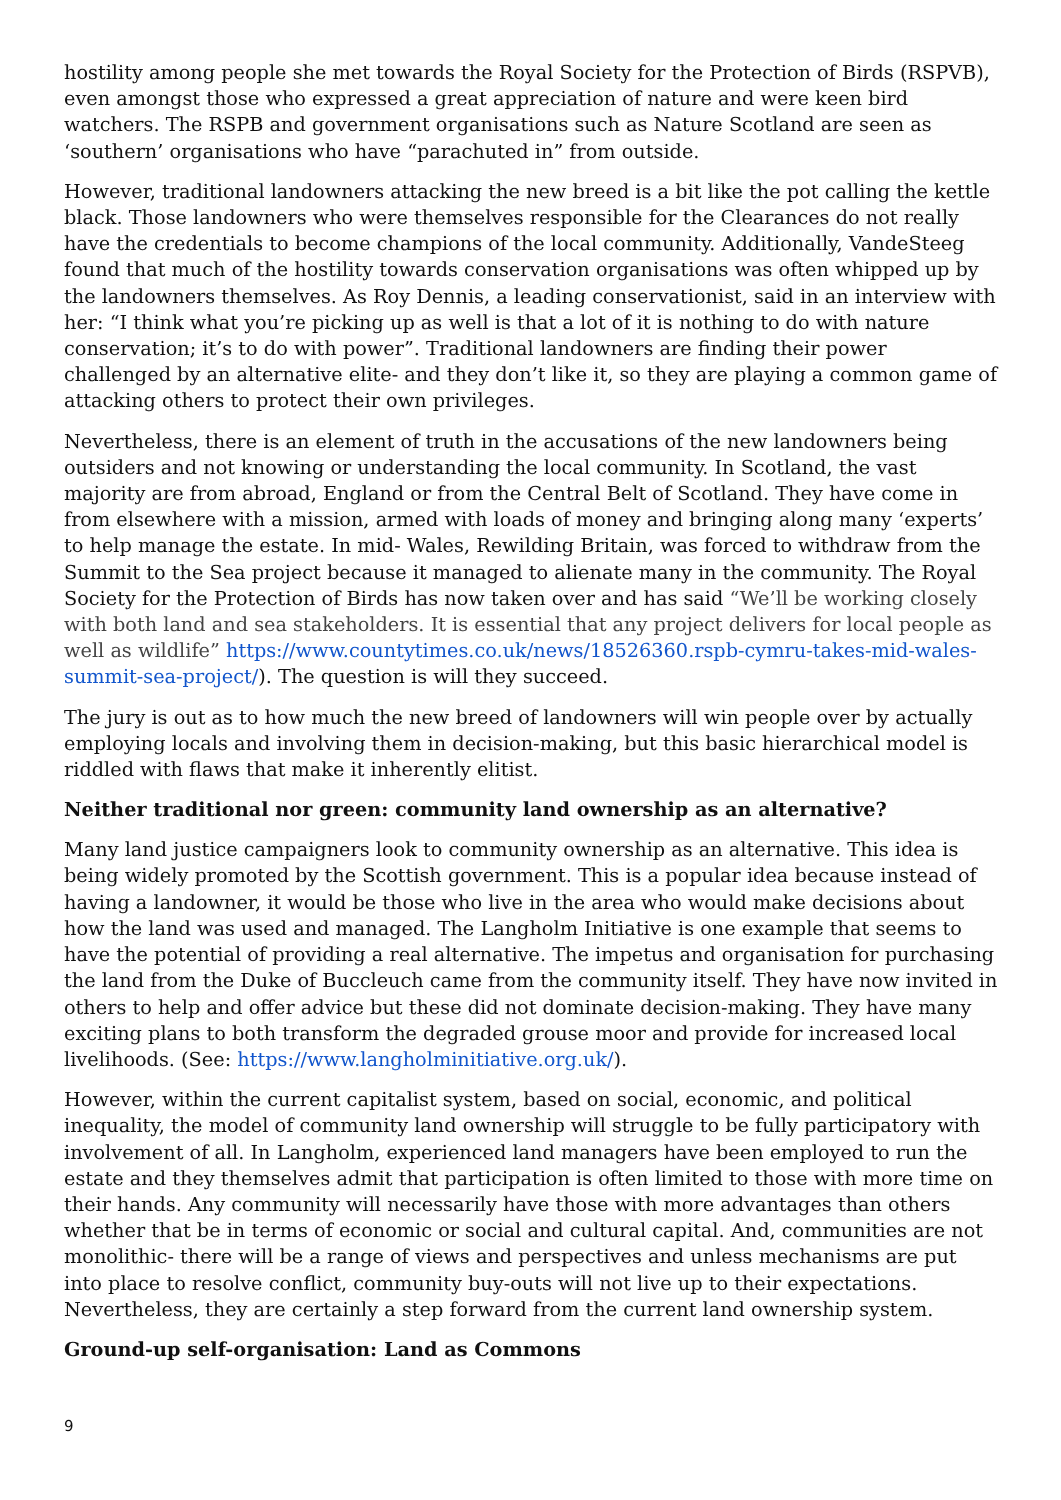hostility among people she met towards the Royal Society for the Protection of Birds (RSPVB), even amongst those who expressed a great appreciation of nature and were keen bird watchers. The RSPB and government organisations such as Nature Scotland are seen as ‘southern’ organisations who have “parachuted in” from outside.
However, traditional landowners attacking the new breed is a bit like the pot calling the kettle black. Those landowners who were themselves responsible for the Clearances do not really have the credentials to become champions of the local community. Additionally, VandeSteeg found that much of the hostility towards conservation organisations was often whipped up by the landowners themselves. As Roy Dennis, a leading conservationist, said in an interview with her: “I think what you’re picking up as well is that a lot of it is nothing to do with nature conservation; it’s to do with power”. Traditional landowners are finding their power challenged by an alternative elite- and they don’t like it, so they are playing a common game of attacking others to protect their own privileges.
Nevertheless, there is an element of truth in the accusations of the new landowners being outsiders and not knowing or understanding the local community. In Scotland, the vast majority are from abroad, England or from the Central Belt of Scotland. They have come in from elsewhere with a mission, armed with loads of money and bringing along many ‘experts’ to help manage the estate. In mid- Wales, Rewilding Britain, was forced to withdraw from the Summit to the Sea project because it managed to alienate many in the community. The Royal Society for the Protection of Birds has now taken over and has said “We’ll be working closely with both land and sea stakeholders. It is essential that any project delivers for local people as well as wildlife” https://www.countytimes.co.uk/news/18526360.rspb-cymru-takes-mid-wales-summit-sea-project/). The question is will they succeed.
The jury is out as to how much the new breed of landowners will win people over by actually employing locals and involving them in decision-making, but this basic hierarchical model is riddled with flaws that make it inherently elitist.
Neither traditional nor green: community land ownership as an alternative?
Many land justice campaigners look to community ownership as an alternative. This idea is being widely promoted by the Scottish government. This is a popular idea because instead of having a landowner, it would be those who live in the area who would make decisions about how the land was used and managed. The Langholm Initiative is one example that seems to have the potential of providing a real alternative. The impetus and organisation for purchasing the land from the Duke of Buccleuch came from the community itself. They have now invited in others to help and offer advice but these did not dominate decision-making. They have many exciting plans to both transform the degraded grouse moor and provide for increased local livelihoods. (See: https://www.langholminitiative.org.uk/).
However, within the current capitalist system, based on social, economic, and political inequality, the model of community land ownership will struggle to be fully participatory with involvement of all. In Langholm, experienced land managers have been employed to run the estate and they themselves admit that participation is often limited to those with more time on their hands. Any community will necessarily have those with more advantages than others whether that be in terms of economic or social and cultural capital. And, communities are not monolithic- there will be a range of views and perspectives and unless mechanisms are put into place to resolve conflict, community buy-outs will not live up to their expectations. Nevertheless, they are certainly a step forward from the current land ownership system.
Ground-up self-organisation: Land as Commons
9